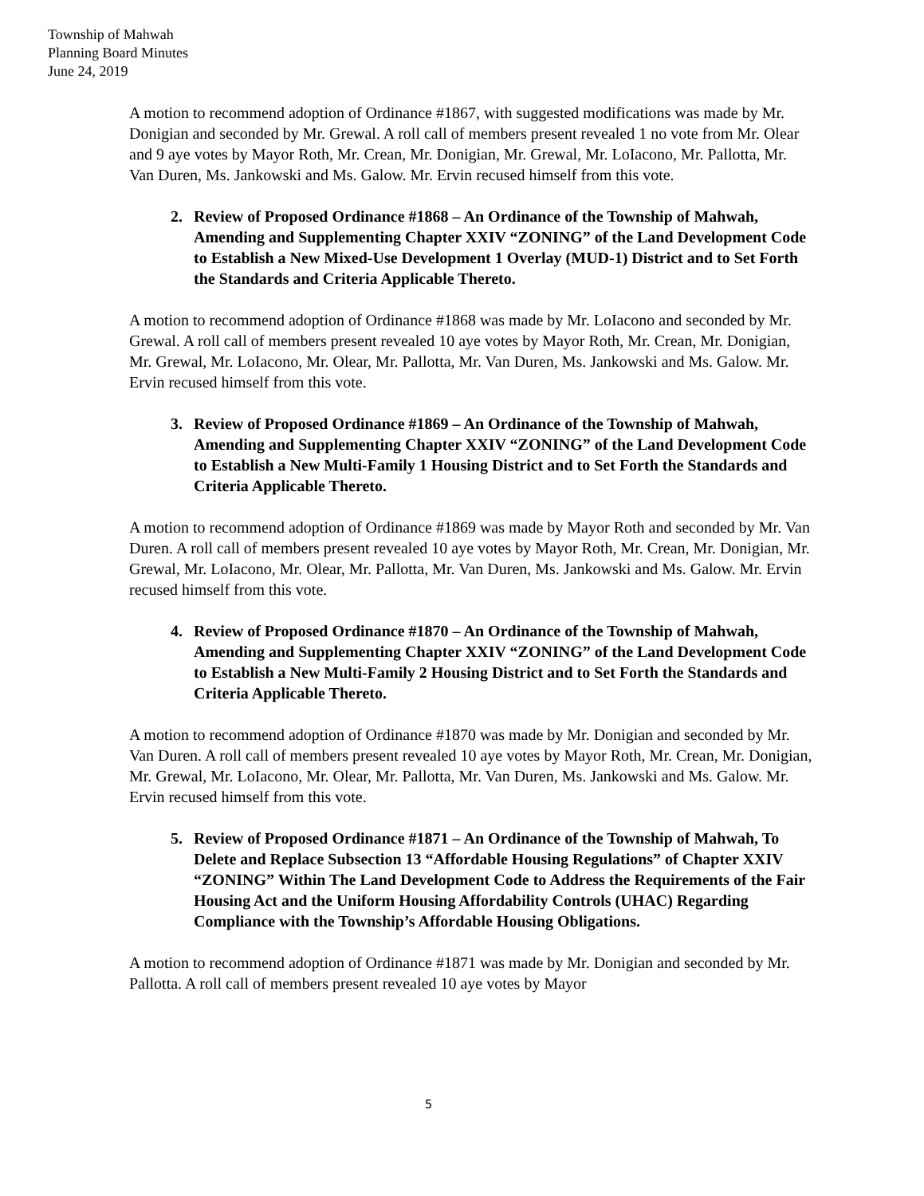Township of Mahwah
Planning Board Minutes
June 24, 2019
A motion to recommend adoption of Ordinance #1867, with suggested modifications was made by Mr. Donigian and seconded by Mr. Grewal. A roll call of members present revealed 1 no vote from Mr. Olear and 9 aye votes by Mayor Roth, Mr. Crean, Mr. Donigian, Mr. Grewal, Mr. LoIacono, Mr. Pallotta, Mr. Van Duren, Ms. Jankowski and Ms. Galow. Mr. Ervin recused himself from this vote.
2. Review of Proposed Ordinance #1868 – An Ordinance of the Township of Mahwah, Amending and Supplementing Chapter XXIV “ZONING” of the Land Development Code to Establish a New Mixed-Use Development 1 Overlay (MUD-1) District and to Set Forth the Standards and Criteria Applicable Thereto.
A motion to recommend adoption of Ordinance #1868 was made by Mr. LoIacono and seconded by Mr. Grewal. A roll call of members present revealed 10 aye votes by Mayor Roth, Mr. Crean, Mr. Donigian, Mr. Grewal, Mr. LoIacono, Mr. Olear, Mr. Pallotta, Mr. Van Duren, Ms. Jankowski and Ms. Galow. Mr. Ervin recused himself from this vote.
3. Review of Proposed Ordinance #1869 – An Ordinance of the Township of Mahwah, Amending and Supplementing Chapter XXIV “ZONING” of the Land Development Code to Establish a New Multi-Family 1 Housing District and to Set Forth the Standards and Criteria Applicable Thereto.
A motion to recommend adoption of Ordinance #1869 was made by Mayor Roth and seconded by Mr. Van Duren. A roll call of members present revealed 10 aye votes by Mayor Roth, Mr. Crean, Mr. Donigian, Mr. Grewal, Mr. LoIacono, Mr. Olear, Mr. Pallotta, Mr. Van Duren, Ms. Jankowski and Ms. Galow. Mr. Ervin recused himself from this vote.
4. Review of Proposed Ordinance #1870 – An Ordinance of the Township of Mahwah, Amending and Supplementing Chapter XXIV “ZONING” of the Land Development Code to Establish a New Multi-Family 2 Housing District and to Set Forth the Standards and Criteria Applicable Thereto.
A motion to recommend adoption of Ordinance #1870 was made by Mr. Donigian and seconded by Mr. Van Duren. A roll call of members present revealed 10 aye votes by Mayor Roth, Mr. Crean, Mr. Donigian, Mr. Grewal, Mr. LoIacono, Mr. Olear, Mr. Pallotta, Mr. Van Duren, Ms. Jankowski and Ms. Galow. Mr. Ervin recused himself from this vote.
5. Review of Proposed Ordinance #1871 – An Ordinance of the Township of Mahwah, To Delete and Replace Subsection 13 “Affordable Housing Regulations” of Chapter XXIV “ZONING” Within The Land Development Code to Address the Requirements of the Fair Housing Act and the Uniform Housing Affordability Controls (UHAC) Regarding Compliance with the Township’s Affordable Housing Obligations.
A motion to recommend adoption of Ordinance #1871 was made by Mr. Donigian and seconded by Mr. Pallotta. A roll call of members present revealed 10 aye votes by Mayor
5